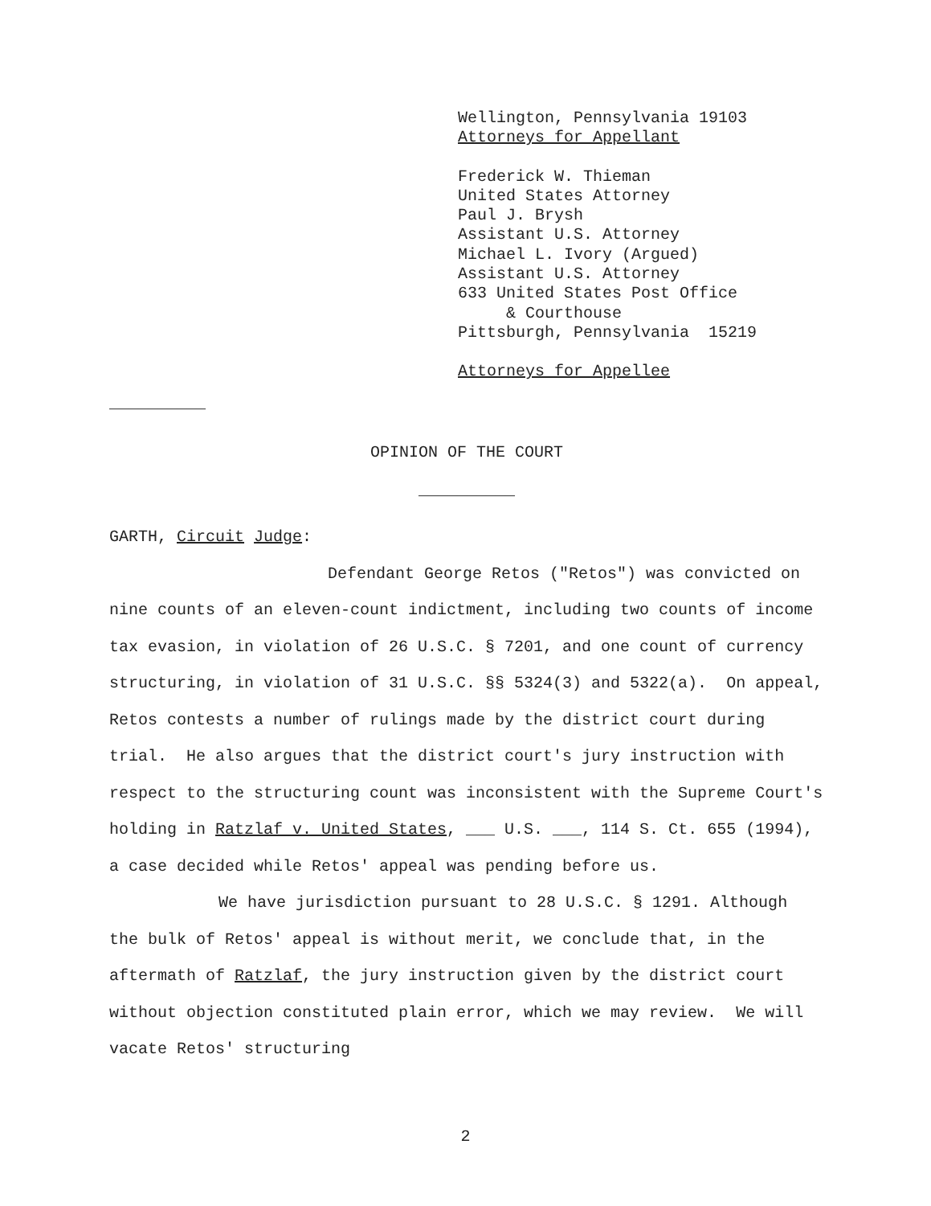Wellington, Pennsylvania 19103
Attorneys for Appellant
Frederick W. Thieman
United States Attorney
Paul J. Brysh
Assistant U.S. Attorney
Michael L. Ivory (Argued)
Assistant U.S. Attorney
633 United States Post Office
& Courthouse
Pittsburgh, Pennsylvania 15219
Attorneys for Appellee
__________
OPINION OF THE COURT
__________
GARTH, Circuit Judge:
Defendant George Retos ("Retos") was convicted on nine counts of an eleven-count indictment, including two counts of income tax evasion, in violation of 26 U.S.C. § 7201, and one count of currency structuring, in violation of 31 U.S.C. §§ 5324(3) and 5322(a). On appeal, Retos contests a number of rulings made by the district court during trial. He also argues that the district court's jury instruction with respect to the structuring count was inconsistent with the Supreme Court's holding in Ratzlaf v. United States, ___ U.S. ___, 114 S. Ct. 655 (1994), a case decided while Retos' appeal was pending before us.
We have jurisdiction pursuant to 28 U.S.C. § 1291. Although the bulk of Retos' appeal is without merit, we conclude that, in the aftermath of Ratzlaf, the jury instruction given by the district court without objection constituted plain error, which we may review. We will vacate Retos' structuring
2